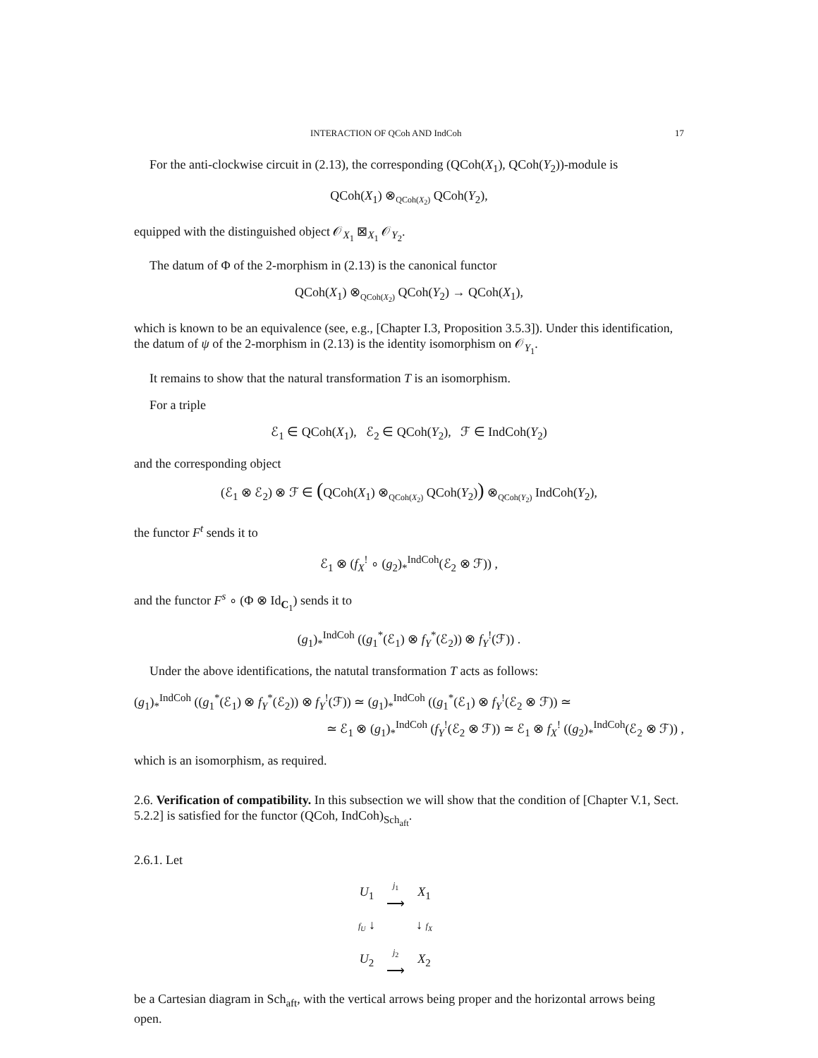INTERACTION OF QCoh AND IndCoh 17
For the anti-clockwise circuit in (2.13), the corresponding (QCoh(X<sub>1</sub>), QCoh(Y<sub>2</sub>))-module is
QCoh(X<sub>1</sub>) ⊗<sub>QCoh(X<sub>2</sub>)</sub> QCoh(Y<sub>2</sub>),
equipped with the distinguished object 𝒪<sub>X<sub>1</sub></sub> ⊠<sub>X<sub>1</sub></sub> 𝒪<sub>Y<sub>2</sub></sub>.
The datum of Φ of the 2-morphism in (2.13) is the canonical functor
QCoh(X<sub>1</sub>) ⊗<sub>QCoh(X<sub>2</sub>)</sub> QCoh(Y<sub>2</sub>) → QCoh(X<sub>1</sub>),
which is known to be an equivalence (see, e.g., [Chapter I.3, Proposition 3.5.3]). Under this identification, the datum of ψ of the 2-morphism in (2.13) is the identity isomorphism on 𝒪<sub>Y<sub>1</sub></sub>.
It remains to show that the natural transformation T is an isomorphism.
For a triple
ℰ<sub>1</sub> ∈ QCoh(X<sub>1</sub>), ℰ<sub>2</sub> ∈ QCoh(Y<sub>2</sub>), ℱ ∈ IndCoh(Y<sub>2</sub>)
and the corresponding object
(ℰ<sub>1</sub> ⊗ ℰ<sub>2</sub>) ⊗ ℱ ∈ (QCoh(X<sub>1</sub>) ⊗<sub>QCoh(X<sub>2</sub>)</sub> QCoh(Y<sub>2</sub>)) ⊗<sub>QCoh(Y<sub>2</sub>)</sub> IndCoh(Y<sub>2</sub>),
the functor F<sup>t</sup> sends it to
ℰ<sub>1</sub> ⊗ (f<sub>X</sub><sup>!</sup> ∘ (g<sub>2</sub>)<sub>*</sub><sup>IndCoh</sup>(ℰ<sub>2</sub> ⊗ ℱ)) ,
and the functor F<sup>s</sup> ∘ (Φ ⊗ Id<sub>C<sub>1</sub></sub>) sends it to
(g<sub>1</sub>)<sub>*</sub><sup>IndCoh</sup> ((g<sub>1</sub><sup>*</sup>(ℰ<sub>1</sub>) ⊗ f<sub>Y</sub><sup>*</sup>(ℰ<sub>2</sub>)) ⊗ f<sub>Y</sub><sup>!</sup>(ℱ)) .
Under the above identifications, the natutal transformation T acts as follows:
(g<sub>1</sub>)<sub>*</sub><sup>IndCoh</sup> ((g<sub>1</sub><sup>*</sup>(ℰ<sub>1</sub>) ⊗ f<sub>Y</sub><sup>*</sup>(ℰ<sub>2</sub>)) ⊗ f<sub>Y</sub><sup>!</sup>(ℱ)) ≃ (g<sub>1</sub>)<sub>*</sub><sup>IndCoh</sup> ((g<sub>1</sub><sup>*</sup>(ℰ<sub>1</sub>) ⊗ f<sub>Y</sub><sup>!</sup>(ℰ<sub>2</sub> ⊗ ℱ)) ≃
≃ ℰ<sub>1</sub> ⊗ (g<sub>1</sub>)<sub>*</sub><sup>IndCoh</sup> (f<sub>Y</sub><sup>!</sup>(ℰ<sub>2</sub> ⊗ ℱ)) ≃ ℰ<sub>1</sub> ⊗ f<sub>X</sub><sup>!</sup> ((g<sub>2</sub>)<sub>*</sub><sup>IndCoh</sup>(ℰ<sub>2</sub> ⊗ ℱ)) ,
which is an isomorphism, as required.
2.6. Verification of compatibility. In this subsection we will show that the condition of [Chapter V.1, Sect. 5.2.2] is satisfied for the functor (QCoh, IndCoh)<sub>Sch<sub>aft</sub></sub>.
2.6.1. Let
| U<sub>1</sub> | j<sub>1</sub> ⟶ | X<sub>1</sub> |
| f<sub>U</sub> ↓ | | ↓ f<sub>X</sub> |
| U<sub>2</sub> | j<sub>2</sub> ⟶ | X<sub>2</sub> |
be a Cartesian diagram in Sch<sub>aft</sub>, with the vertical arrows being proper and the horizontal arrows being open.